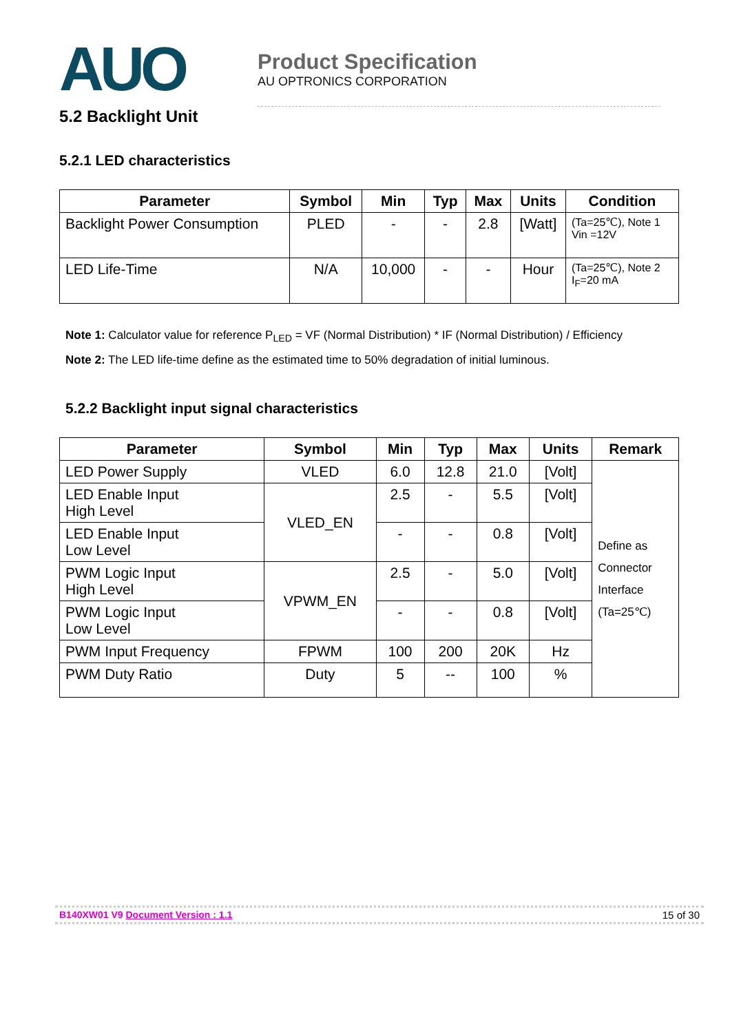AUO
Product Specification
AU OPTRONICS CORPORATION
5.2 Backlight Unit
5.2.1 LED characteristics
| Parameter | Symbol | Min | Typ | Max | Units | Condition |
| --- | --- | --- | --- | --- | --- | --- |
| Backlight Power Consumption | PLED | - | - | 2.8 | [Watt] | (Ta=25℃), Note 1 Vin =12V |
| LED Life-Time | N/A | 10,000 | - | - | Hour | (Ta=25℃), Note 2 I<sub>F</sub>=20 mA |
Note 1: Calculator value for reference P<sub>LED</sub> = VF (Normal Distribution) * IF (Normal Distribution) / Efficiency
Note 2: The LED life-time define as the estimated time to 50% degradation of initial luminous.
5.2.2 Backlight input signal characteristics
| Parameter | Symbol | Min | Typ | Max | Units | Remark |
| --- | --- | --- | --- | --- | --- | --- |
| LED Power Supply | VLED | 6.0 | 12.8 | 21.0 | [Volt] | Define as Connector Interface (Ta=25℃) |
| LED Enable Input High Level | VLED_EN | 2.5 | - | 5.5 | [Volt] | |
| LED Enable Input Low Level | | - | - | 0.8 | [Volt] | |
| PWM Logic Input High Level | VPWM_EN | 2.5 | - | 5.0 | [Volt] | |
| PWM Logic Input Low Level | | - | - | 0.8 | [Volt] | |
| PWM Input Frequency | FPWM | 100 | 200 | 20K | Hz | |
| PWM Duty Ratio | Duty | 5 | -- | 100 | % | |
B140XW01 V9 Document Version : 1.1
15 of 30